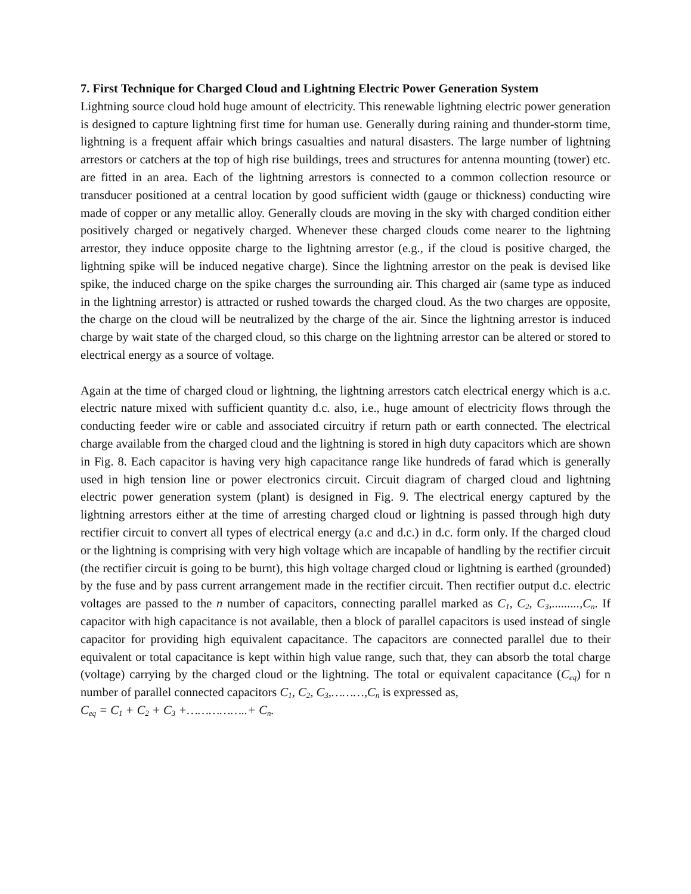7. First Technique for Charged Cloud and Lightning Electric Power Generation System
Lightning source cloud hold huge amount of electricity. This renewable lightning electric power generation is designed to capture lightning first time for human use. Generally during raining and thunder-storm time, lightning is a frequent affair which brings casualties and natural disasters. The large number of lightning arrestors or catchers at the top of high rise buildings, trees and structures for antenna mounting (tower) etc. are fitted in an area. Each of the lightning arrestors is connected to a common collection resource or transducer positioned at a central location by good sufficient width (gauge or thickness) conducting wire made of copper or any metallic alloy. Generally clouds are moving in the sky with charged condition either positively charged or negatively charged. Whenever these charged clouds come nearer to the lightning arrestor, they induce opposite charge to the lightning arrestor (e.g., if the cloud is positive charged, the lightning spike will be induced negative charge). Since the lightning arrestor on the peak is devised like spike, the induced charge on the spike charges the surrounding air. This charged air (same type as induced in the lightning arrestor) is attracted or rushed towards the charged cloud. As the two charges are opposite, the charge on the cloud will be neutralized by the charge of the air. Since the lightning arrestor is induced charge by wait state of the charged cloud, so this charge on the lightning arrestor can be altered or stored to electrical energy as a source of voltage.
Again at the time of charged cloud or lightning, the lightning arrestors catch electrical energy which is a.c. electric nature mixed with sufficient quantity d.c. also, i.e., huge amount of electricity flows through the conducting feeder wire or cable and associated circuitry if return path or earth connected. The electrical charge available from the charged cloud and the lightning is stored in high duty capacitors which are shown in Fig. 8. Each capacitor is having very high capacitance range like hundreds of farad which is generally used in high tension line or power electronics circuit. Circuit diagram of charged cloud and lightning electric power generation system (plant) is designed in Fig. 9. The electrical energy captured by the lightning arrestors either at the time of arresting charged cloud or lightning is passed through high duty rectifier circuit to convert all types of electrical energy (a.c and d.c.) in d.c. form only. If the charged cloud or the lightning is comprising with very high voltage which are incapable of handling by the rectifier circuit (the rectifier circuit is going to be burnt), this high voltage charged cloud or lightning is earthed (grounded) by the fuse and by pass current arrangement made in the rectifier circuit. Then rectifier output d.c. electric voltages are passed to the n number of capacitors, connecting parallel marked as C<sub>1</sub>, C<sub>2</sub>, C<sub>3</sub>,.........,C<sub>n</sub>. If capacitor with high capacitance is not available, then a block of parallel capacitors is used instead of single capacitor for providing high equivalent capacitance. The capacitors are connected parallel due to their equivalent or total capacitance is kept within high value range, such that, they can absorb the total charge (voltage) carrying by the charged cloud or the lightning. The total or equivalent capacitance (C<sub>eq</sub>) for n number of parallel connected capacitors C<sub>1</sub>, C<sub>2</sub>, C<sub>3</sub>,………,C<sub>n</sub> is expressed as,
C<sub>eq</sub> = C<sub>1</sub> + C<sub>2</sub> + C<sub>3</sub> +……………..+ C<sub>n</sub>.